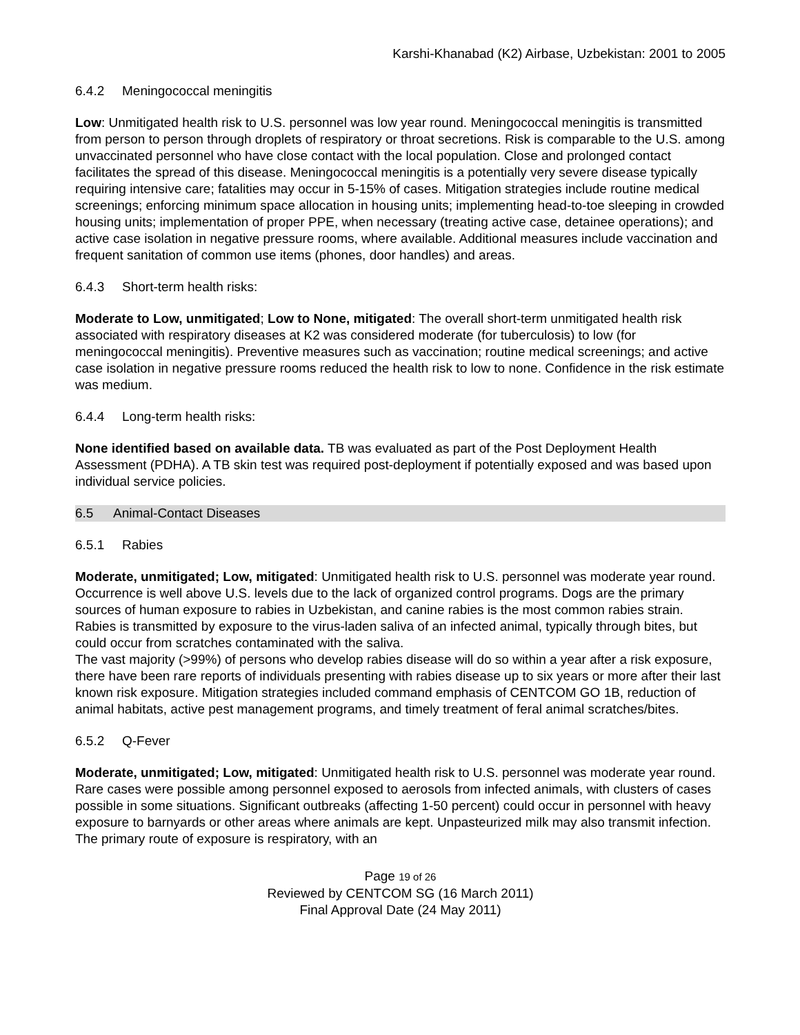Karshi-Khanabad (K2) Airbase, Uzbekistan: 2001 to 2005
6.4.2 Meningococcal meningitis
Low: Unmitigated health risk to U.S. personnel was low year round. Meningococcal meningitis is transmitted from person to person through droplets of respiratory or throat secretions. Risk is comparable to the U.S. among unvaccinated personnel who have close contact with the local population. Close and prolonged contact facilitates the spread of this disease. Meningococcal meningitis is a potentially very severe disease typically requiring intensive care; fatalities may occur in 5-15% of cases. Mitigation strategies include routine medical screenings; enforcing minimum space allocation in housing units; implementing head-to-toe sleeping in crowded housing units; implementation of proper PPE, when necessary (treating active case, detainee operations); and active case isolation in negative pressure rooms, where available. Additional measures include vaccination and frequent sanitation of common use items (phones, door handles) and areas.
6.4.3 Short-term health risks:
Moderate to Low, unmitigated; Low to None, mitigated: The overall short-term unmitigated health risk associated with respiratory diseases at K2 was considered moderate (for tuberculosis) to low (for meningococcal meningitis). Preventive measures such as vaccination; routine medical screenings; and active case isolation in negative pressure rooms reduced the health risk to low to none. Confidence in the risk estimate was medium.
6.4.4 Long-term health risks:
None identified based on available data. TB was evaluated as part of the Post Deployment Health Assessment (PDHA). A TB skin test was required post-deployment if potentially exposed and was based upon individual service policies.
6.5 Animal-Contact Diseases
6.5.1 Rabies
Moderate, unmitigated; Low, mitigated: Unmitigated health risk to U.S. personnel was moderate year round. Occurrence is well above U.S. levels due to the lack of organized control programs. Dogs are the primary sources of human exposure to rabies in Uzbekistan, and canine rabies is the most common rabies strain. Rabies is transmitted by exposure to the virus-laden saliva of an infected animal, typically through bites, but could occur from scratches contaminated with the saliva.
The vast majority (>99%) of persons who develop rabies disease will do so within a year after a risk exposure, there have been rare reports of individuals presenting with rabies disease up to six years or more after their last known risk exposure. Mitigation strategies included command emphasis of CENTCOM GO 1B, reduction of animal habitats, active pest management programs, and timely treatment of feral animal scratches/bites.
6.5.2 Q-Fever
Moderate, unmitigated; Low, mitigated: Unmitigated health risk to U.S. personnel was moderate year round. Rare cases were possible among personnel exposed to aerosols from infected animals, with clusters of cases possible in some situations. Significant outbreaks (affecting 1-50 percent) could occur in personnel with heavy exposure to barnyards or other areas where animals are kept. Unpasteurized milk may also transmit infection. The primary route of exposure is respiratory, with an
Page 19 of 26
Reviewed by CENTCOM SG (16 March 2011)
Final Approval Date (24 May 2011)